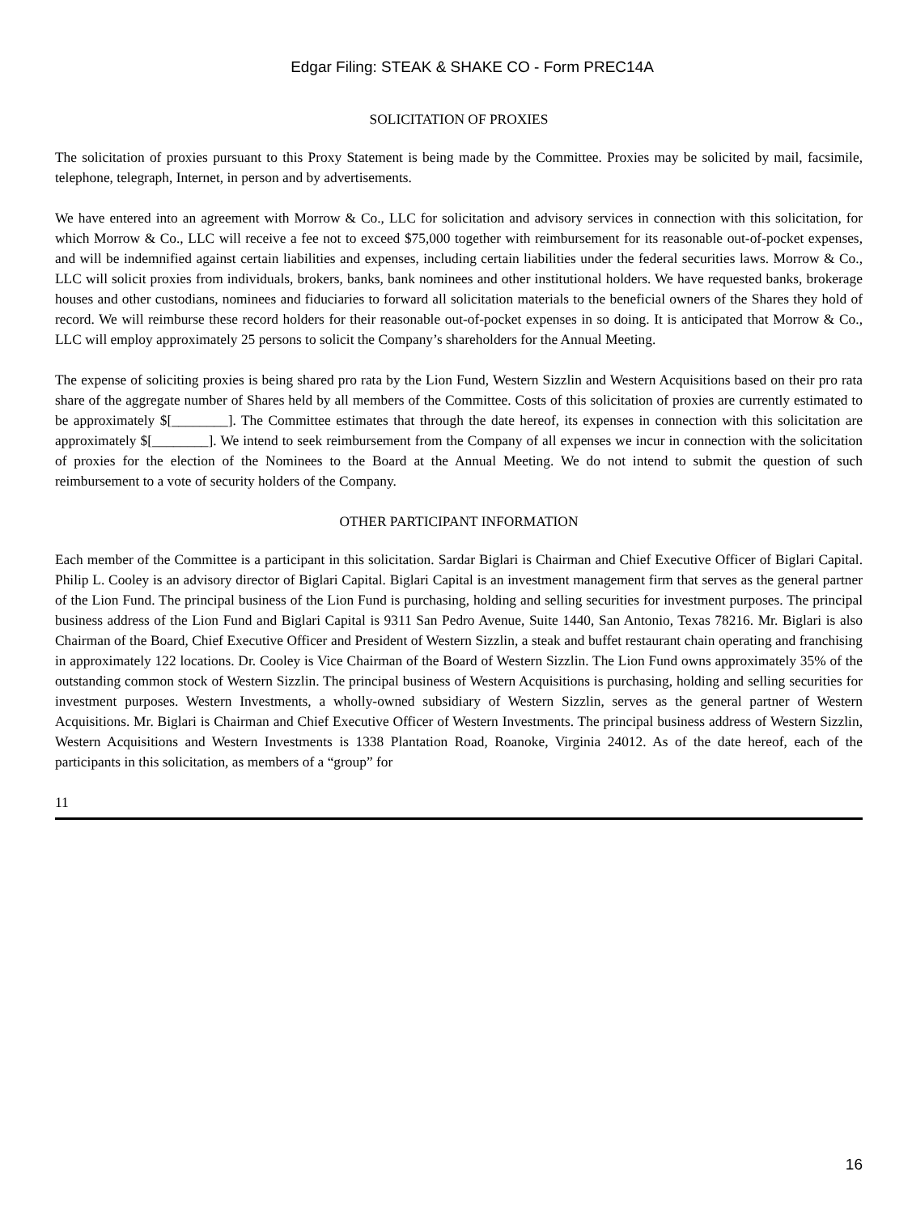Edgar Filing: STEAK & SHAKE CO - Form PREC14A
SOLICITATION OF PROXIES
The solicitation of proxies pursuant to this Proxy Statement is being made by the Committee. Proxies may be solicited by mail, facsimile, telephone, telegraph, Internet, in person and by advertisements.
We have entered into an agreement with Morrow & Co., LLC for solicitation and advisory services in connection with this solicitation, for which Morrow & Co., LLC will receive a fee not to exceed $75,000 together with reimbursement for its reasonable out-of-pocket expenses, and will be indemnified against certain liabilities and expenses, including certain liabilities under the federal securities laws. Morrow & Co., LLC will solicit proxies from individuals, brokers, banks, bank nominees and other institutional holders. We have requested banks, brokerage houses and other custodians, nominees and fiduciaries to forward all solicitation materials to the beneficial owners of the Shares they hold of record. We will reimburse these record holders for their reasonable out-of-pocket expenses in so doing. It is anticipated that Morrow & Co., LLC will employ approximately 25 persons to solicit the Company’s shareholders for the Annual Meeting.
The expense of soliciting proxies is being shared pro rata by the Lion Fund, Western Sizzlin and Western Acquisitions based on their pro rata share of the aggregate number of Shares held by all members of the Committee. Costs of this solicitation of proxies are currently estimated to be approximately $[________]. The Committee estimates that through the date hereof, its expenses in connection with this solicitation are approximately $[________]. We intend to seek reimbursement from the Company of all expenses we incur in connection with the solicitation of proxies for the election of the Nominees to the Board at the Annual Meeting. We do not intend to submit the question of such reimbursement to a vote of security holders of the Company.
OTHER PARTICIPANT INFORMATION
Each member of the Committee is a participant in this solicitation. Sardar Biglari is Chairman and Chief Executive Officer of Biglari Capital. Philip L. Cooley is an advisory director of Biglari Capital. Biglari Capital is an investment management firm that serves as the general partner of the Lion Fund. The principal business of the Lion Fund is purchasing, holding and selling securities for investment purposes. The principal business address of the Lion Fund and Biglari Capital is 9311 San Pedro Avenue, Suite 1440, San Antonio, Texas 78216. Mr. Biglari is also Chairman of the Board, Chief Executive Officer and President of Western Sizzlin, a steak and buffet restaurant chain operating and franchising in approximately 122 locations. Dr. Cooley is Vice Chairman of the Board of Western Sizzlin. The Lion Fund owns approximately 35% of the outstanding common stock of Western Sizzlin. The principal business of Western Acquisitions is purchasing, holding and selling securities for investment purposes. Western Investments, a wholly-owned subsidiary of Western Sizzlin, serves as the general partner of Western Acquisitions. Mr. Biglari is Chairman and Chief Executive Officer of Western Investments. The principal business address of Western Sizzlin, Western Acquisitions and Western Investments is 1338 Plantation Road, Roanoke, Virginia 24012. As of the date hereof, each of the participants in this solicitation, as members of a “group” for
11
16